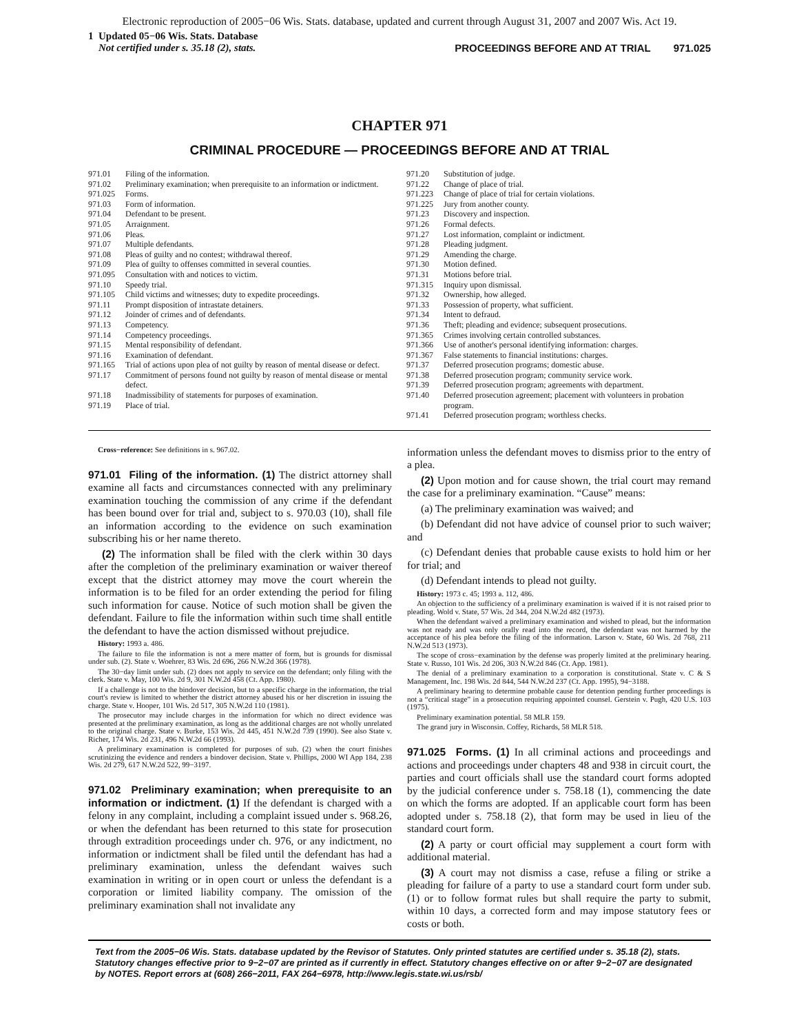Electronic reproduction of 2005−06 Wis. Stats. database, updated and current through August 31, 2007 and 2007 Wis. Act 19.
1 Updated 05−06 Wis. Stats. Database
Not certified under s. 35.18 (2), stats.
PROCEEDINGS BEFORE AND AT TRIAL 971.025
CHAPTER 971
CRIMINAL PROCEDURE — PROCEEDINGS BEFORE AND AT TRIAL
971.01 Filing of the information.
971.02 Preliminary examination; when prerequisite to an information or indictment.
971.025 Forms.
971.03 Form of information.
971.04 Defendant to be present.
971.05 Arraignment.
971.06 Pleas.
971.07 Multiple defendants.
971.08 Pleas of guilty and no contest; withdrawal thereof.
971.09 Plea of guilty to offenses committed in several counties.
971.095 Consultation with and notices to victim.
971.10 Speedy trial.
971.105 Child victims and witnesses; duty to expedite proceedings.
971.11 Prompt disposition of intrastate detainers.
971.12 Joinder of crimes and of defendants.
971.13 Competency.
971.14 Competency proceedings.
971.15 Mental responsibility of defendant.
971.16 Examination of defendant.
971.165 Trial of actions upon plea of not guilty by reason of mental disease or defect.
971.17 Commitment of persons found not guilty by reason of mental disease or mental defect.
971.18 Inadmissibility of statements for purposes of examination.
971.19 Place of trial.
971.20 Substitution of judge.
971.22 Change of place of trial.
971.223 Change of place of trial for certain violations.
971.225 Jury from another county.
971.23 Discovery and inspection.
971.26 Formal defects.
971.27 Lost information, complaint or indictment.
971.28 Pleading judgment.
971.29 Amending the charge.
971.30 Motion defined.
971.31 Motions before trial.
971.315 Inquiry upon dismissal.
971.32 Ownership, how alleged.
971.33 Possession of property, what sufficient.
971.34 Intent to defraud.
971.36 Theft; pleading and evidence; subsequent prosecutions.
971.365 Crimes involving certain controlled substances.
971.366 Use of another's personal identifying information: charges.
971.367 False statements to financial institutions: charges.
971.37 Deferred prosecution programs; domestic abuse.
971.38 Deferred prosecution program; community service work.
971.39 Deferred prosecution program; agreements with department.
971.40 Deferred prosecution agreement; placement with volunteers in probation program.
971.41 Deferred prosecution program; worthless checks.
Cross−reference: See definitions in s. 967.02.
971.01 Filing of the information. (1) The district attorney shall examine all facts and circumstances connected with any preliminary examination touching the commission of any crime if the defendant has been bound over for trial and, subject to s. 970.03 (10), shall file an information according to the evidence on such examination subscribing his or her name thereto.
(2) The information shall be filed with the clerk within 30 days after the completion of the preliminary examination or waiver thereof except that the district attorney may move the court wherein the information is to be filed for an order extending the period for filing such information for cause. Notice of such motion shall be given the defendant. Failure to file the information within such time shall entitle the defendant to have the action dismissed without prejudice.
History: 1993 a. 486.
The failure to file the information is not a mere matter of form, but is grounds for dismissal under sub. (2). State v. Woehrer, 83 Wis. 2d 696, 266 N.W.2d 366 (1978).
The 30−day limit under sub. (2) does not apply to service on the defendant; only filing with the clerk. State v. May, 100 Wis. 2d 9, 301 N.W.2d 458 (Ct. App. 1980).
If a challenge is not to the bindover decision, but to a specific charge in the information, the trial court's review is limited to whether the district attorney abused his or her discretion in issuing the charge. State v. Hooper, 101 Wis. 2d 517, 305 N.W.2d 110 (1981).
The prosecutor may include charges in the information for which no direct evidence was presented at the preliminary examination, as long as the additional charges are not wholly unrelated to the original charge. State v. Burke, 153 Wis. 2d 445, 451 N.W.2d 739 (1990). See also State v. Richer, 174 Wis. 2d 231, 496 N.W.2d 66 (1993).
A preliminary examination is completed for purposes of sub. (2) when the court finishes scrutinizing the evidence and renders a bindover decision. State v. Phillips, 2000 WI App 184, 238 Wis. 2d 279, 617 N.W.2d 522, 99−3197.
971.02 Preliminary examination; when prerequisite to an information or indictment. (1) If the defendant is charged with a felony in any complaint, including a complaint issued under s. 968.26, or when the defendant has been returned to this state for prosecution through extradition proceedings under ch. 976, or any indictment, no information or indictment shall be filed until the defendant has had a preliminary examination, unless the defendant waives such examination in writing or in open court or unless the defendant is a corporation or limited liability company. The omission of the preliminary examination shall not invalidate any
information unless the defendant moves to dismiss prior to the entry of a plea.
(2) Upon motion and for cause shown, the trial court may remand the case for a preliminary examination. “Cause” means:
(a) The preliminary examination was waived; and
(b) Defendant did not have advice of counsel prior to such waiver; and
(c) Defendant denies that probable cause exists to hold him or her for trial; and
(d) Defendant intends to plead not guilty.
History: 1973 c. 45; 1993 a. 112, 486.
An objection to the sufficiency of a preliminary examination is waived if it is not raised prior to pleading. Wold v. State, 57 Wis. 2d 344, 204 N.W.2d 482 (1973).
When the defendant waived a preliminary examination and wished to plead, but the information was not ready and was only orally read into the record, the defendant was not harmed by the acceptance of his plea before the filing of the information. Larson v. State, 60 Wis. 2d 768, 211 N.W.2d 513 (1973).
The scope of cross−examination by the defense was properly limited at the preliminary hearing. State v. Russo, 101 Wis. 2d 206, 303 N.W.2d 846 (Ct. App. 1981).
The denial of a preliminary examination to a corporation is constitutional. State v. C & S Management, Inc. 198 Wis. 2d 844, 544 N.W.2d 237 (Ct. App. 1995), 94−3188.
A preliminary hearing to determine probable cause for detention pending further proceedings is not a “critical stage” in a prosecution requiring appointed counsel. Gerstein v. Pugh, 420 U.S. 103 (1975).
Preliminary examination potential. 58 MLR 159.
The grand jury in Wisconsin. Coffey, Richards, 58 MLR 518.
971.025 Forms. (1) In all criminal actions and proceedings and actions and proceedings under chapters 48 and 938 in circuit court, the parties and court officials shall use the standard court forms adopted by the judicial conference under s. 758.18 (1), commencing the date on which the forms are adopted. If an applicable court form has been adopted under s. 758.18 (2), that form may be used in lieu of the standard court form.
(2) A party or court official may supplement a court form with additional material.
(3) A court may not dismiss a case, refuse a filing or strike a pleading for failure of a party to use a standard court form under sub. (1) or to follow format rules but shall require the party to submit, within 10 days, a corrected form and may impose statutory fees or costs or both.
Text from the 2005−06 Wis. Stats. database updated by the Revisor of Statutes. Only printed statutes are certified under s. 35.18 (2), stats. Statutory changes effective prior to 9−2−07 are printed as if currently in effect. Statutory changes effective on or after 9−2−07 are designated by NOTES. Report errors at (608) 266−2011, FAX 264−6978, http://www.legis.state.wi.us/rsb/